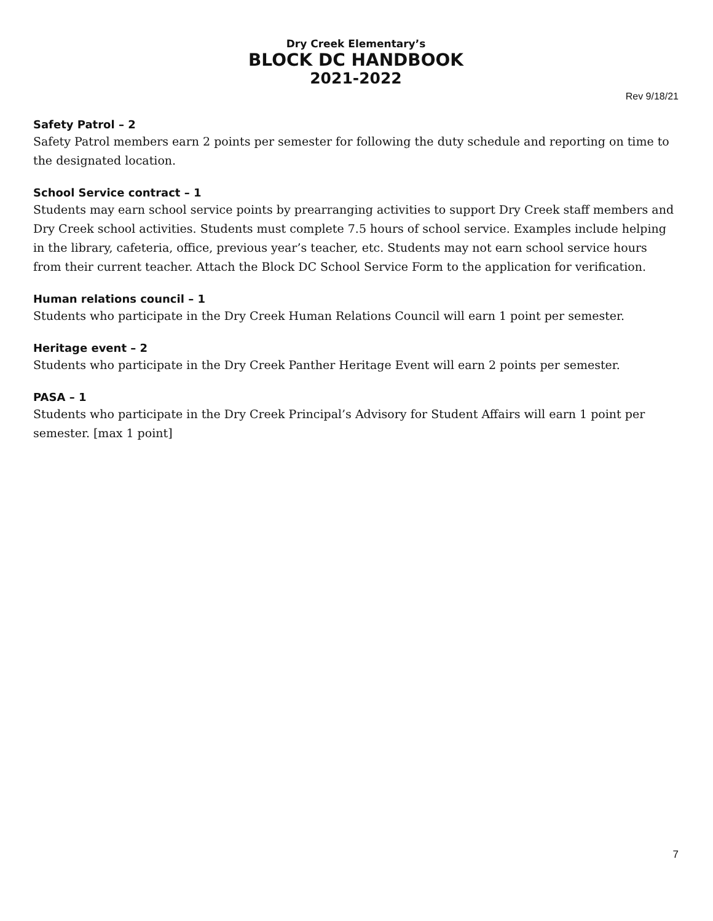Dry Creek Elementary’s
BLOCK DC HANDBOOK
2021-2022
Rev 9/18/21
Safety Patrol – 2
Safety Patrol members earn 2 points per semester for following the duty schedule and reporting on time to the designated location.
School Service contract – 1
Students may earn school service points by prearranging activities to support Dry Creek staff members and Dry Creek school activities. Students must complete 7.5 hours of school service. Examples include helping in the library, cafeteria, office, previous year’s teacher, etc. Students may not earn school service hours from their current teacher. Attach the Block DC School Service Form to the application for verification.
Human relations council – 1
Students who participate in the Dry Creek Human Relations Council will earn 1 point per semester.
Heritage event – 2
Students who participate in the Dry Creek Panther Heritage Event will earn 2 points per semester.
PASA – 1
Students who participate in the Dry Creek Principal’s Advisory for Student Affairs will earn 1 point per semester. [max 1 point]
7